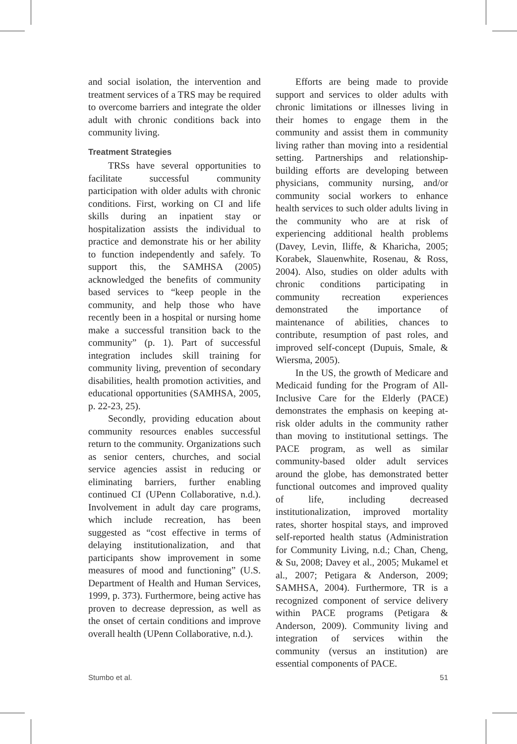and social isolation, the intervention and treatment services of a TRS may be required to overcome barriers and integrate the older adult with chronic conditions back into community living.
Treatment Strategies
TRSs have several opportunities to facilitate successful community participation with older adults with chronic conditions. First, working on CI and life skills during an inpatient stay or hospitalization assists the individual to practice and demonstrate his or her ability to function independently and safely. To support this, the SAMHSA (2005) acknowledged the benefits of community based services to “keep people in the community, and help those who have recently been in a hospital or nursing home make a successful transition back to the community” (p. 1). Part of successful integration includes skill training for community living, prevention of secondary disabilities, health promotion activities, and educational opportunities (SAMHSA, 2005, p. 22-23, 25).
Secondly, providing education about community resources enables successful return to the community. Organizations such as senior centers, churches, and social service agencies assist in reducing or eliminating barriers, further enabling continued CI (UPenn Collaborative, n.d.). Involvement in adult day care programs, which include recreation, has been suggested as “cost effective in terms of delaying institutionalization, and that participants show improvement in some measures of mood and functioning” (U.S. Department of Health and Human Services, 1999, p. 373). Furthermore, being active has proven to decrease depression, as well as the onset of certain conditions and improve overall health (UPenn Collaborative, n.d.).
Efforts are being made to provide support and services to older adults with chronic limitations or illnesses living in their homes to engage them in the community and assist them in community living rather than moving into a residential setting. Partnerships and relationship-building efforts are developing between physicians, community nursing, and/or community social workers to enhance health services to such older adults living in the community who are at risk of experiencing additional health problems (Davey, Levin, Iliffe, & Kharicha, 2005; Korabek, Slauenwhite, Rosenau, & Ross, 2004). Also, studies on older adults with chronic conditions participating in community recreation experiences demonstrated the importance of maintenance of abilities, chances to contribute, resumption of past roles, and improved self-concept (Dupuis, Smale, & Wiersma, 2005).
In the US, the growth of Medicare and Medicaid funding for the Program of All-Inclusive Care for the Elderly (PACE) demonstrates the emphasis on keeping at-risk older adults in the community rather than moving to institutional settings. The PACE program, as well as similar community-based older adult services around the globe, has demonstrated better functional outcomes and improved quality of life, including decreased institutionalization, improved mortality rates, shorter hospital stays, and improved self-reported health status (Administration for Community Living, n.d.; Chan, Cheng, & Su, 2008; Davey et al., 2005; Mukamel et al., 2007; Petigara & Anderson, 2009; SAMHSA, 2004). Furthermore, TR is a recognized component of service delivery within PACE programs (Petigara & Anderson, 2009). Community living and integration of services within the community (versus an institution) are essential components of PACE.
Stumbo et al. 51